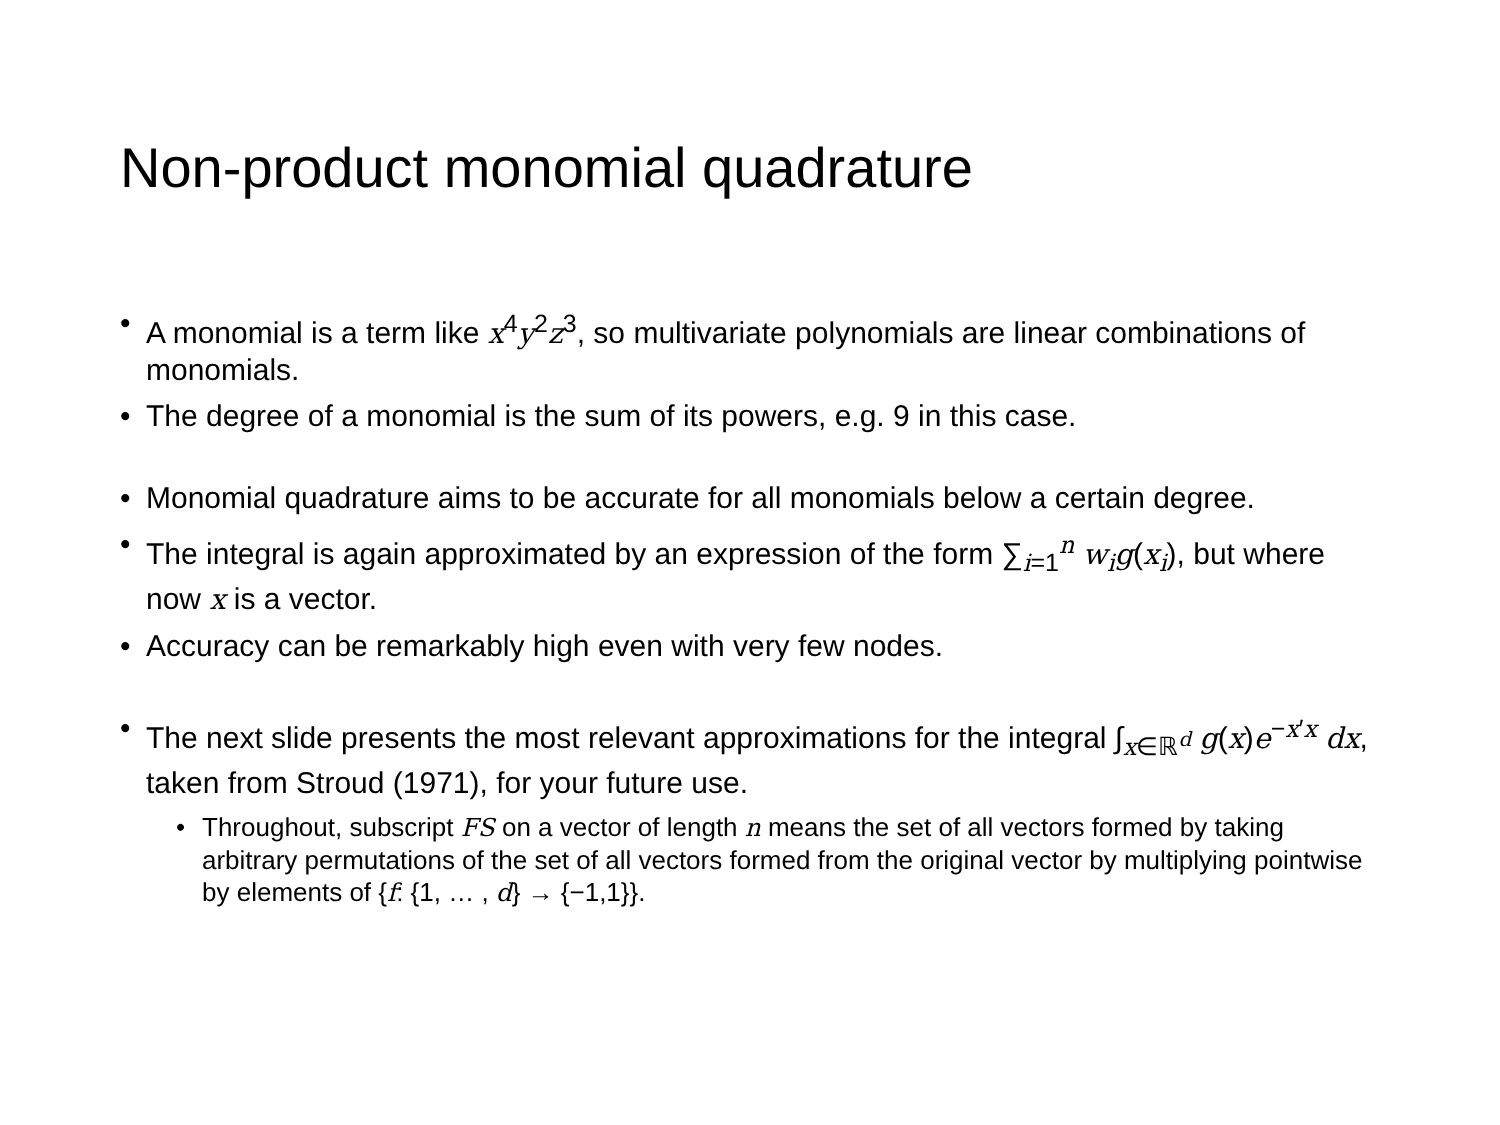Non-product monomial quadrature
• A monomial is a term like x<sup>4</sup>y<sup>2</sup>z<sup>3</sup>, so multivariate polynomials are linear combinations of monomials.
• The degree of a monomial is the sum of its powers, e.g. 9 in this case.
• Monomial quadrature aims to be accurate for all monomials below a certain degree.
• The integral is again approximated by an expression of the form ∑<sub>i=1</sub><sup>n</sup> w<sub>i</sub>g(x<sub>i</sub>), but where now x is a vector.
• Accuracy can be remarkably high even with very few nodes.
• The next slide presents the most relevant approximations for the integral ∫<sub>x∈ℝ<sup>d</sup></sub> g(x)e<sup>−x′x</sup> dx, taken from Stroud (1971), for your future use.
• Throughout, subscript FS on a vector of length n means the set of all vectors formed by taking arbitrary permutations of the set of all vectors formed from the original vector by multiplying pointwise by elements of {f: {1, … , d} → {−1,1}}.